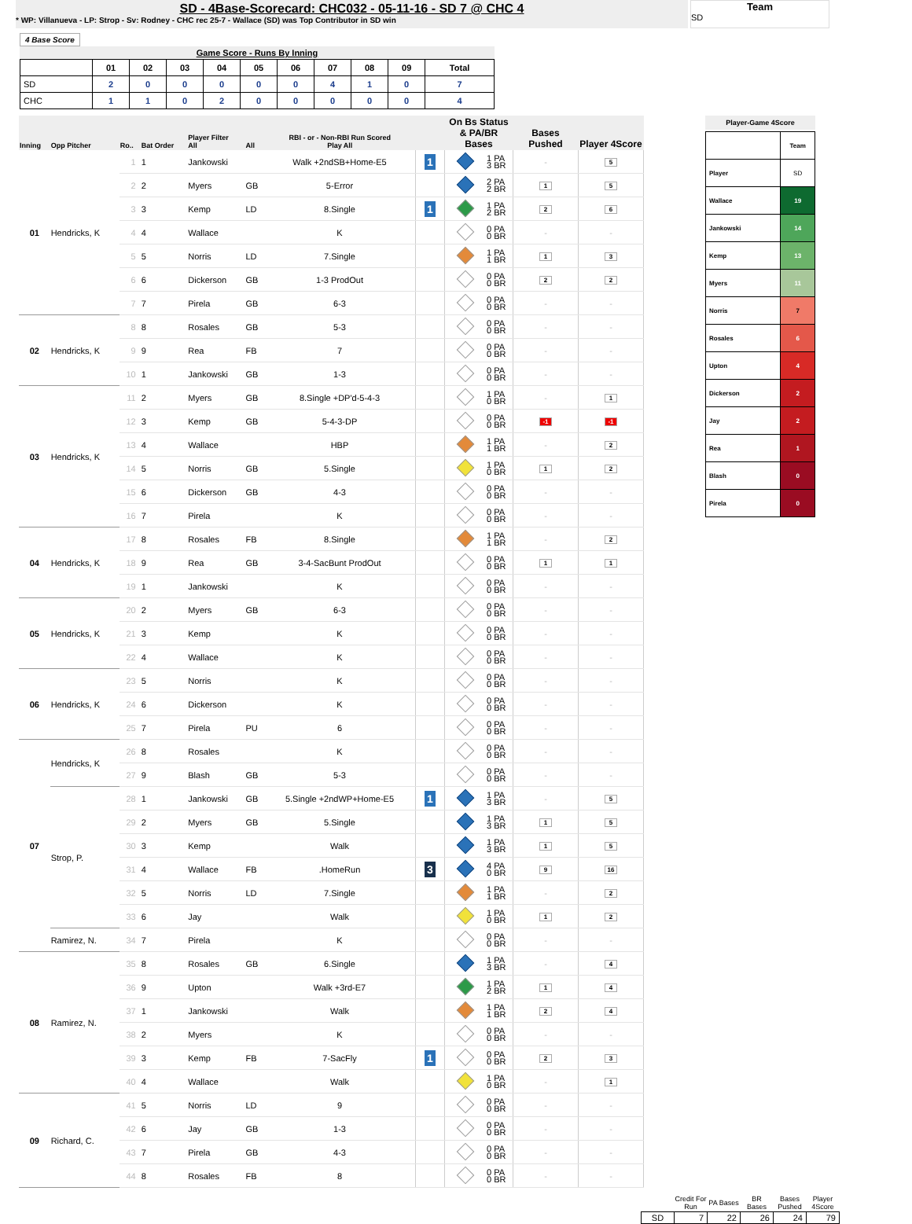SD - 4Base-Scorecard: CHC032 - 05-11-16 - SD 7 @ CHC 4
* WP: Villanueva - LP: Strop - Sv: Rodney - CHC rec 25-7 - Wallace (SD) was Top Contributor in SD win
Team
SD
4 Base Score
Game Score - Runs By Inning
| | 01 | 02 | 03 | 04 | 05 | 06 | 07 | 08 | 09 | Total |
| --- | --- | --- | --- | --- | --- | --- | --- | --- | --- | --- |
| SD | 2 | 0 | 0 | 0 | 0 | 0 | 4 | 1 | 0 | 7 |
| CHC | 1 | 1 | 0 | 2 | 0 | 0 | 0 | 0 | 0 | 4 |
| Inning | Opp Pitcher | Ro.. | Bat Order | Player Filter All | All | RBI - or - Non-RBI Run Scored Play All | | On Bs Status & PA/BR Bases | | Bases Pushed | Player 4Score |
| --- | --- | --- | --- | --- | --- | --- | --- | --- | --- | --- | --- |
| 01 | Hendricks, K | 1 | 1 | Jankowski | | Walk +2ndSB+Home-E5 | 1 | | 1 PA 3 BR | - | 5 |
| | | 2 | 2 | Myers | GB | 5-Error | | | 2 PA 2 BR | 1 | 5 |
| | | 3 | 3 | Kemp | LD | 8.Single | 1 | | 1 PA 2 BR | 2 | 6 |
| | | 4 | 4 | Wallace | | K | | | 0 PA 0 BR | - | - |
| | | 5 | 5 | Norris | LD | 7.Single | | | 1 PA 1 BR | 1 | 3 |
| | | 6 | 6 | Dickerson | GB | 1-3 ProdOut | | | 0 PA 0 BR | 2 | 2 |
| | | 7 | 7 | Pirela | GB | 6-3 | | | 0 PA 0 BR | - | - |
| 02 | Hendricks, K | 8 | 8 | Rosales | GB | 5-3 | | | 0 PA 0 BR | - | - |
| | | 9 | 9 | Rea | FB | 7 | | | 0 PA 0 BR | - | - |
| | | 10 | 1 | Jankowski | GB | 1-3 | | | 0 PA 0 BR | - | - |
| 03 | Hendricks, K | 11 | 2 | Myers | GB | 8.Single +DP'd-5-4-3 | | | 1 PA 0 BR | - | 1 |
| | | 12 | 3 | Kemp | GB | 5-4-3-DP | | | 0 PA 0 BR | -1 | -1 |
| | | 13 | 4 | Wallace | | HBP | | | 1 PA 1 BR | - | 2 |
| | | 14 | 5 | Norris | GB | 5.Single | | | 1 PA 0 BR | 1 | 2 |
| | | 15 | 6 | Dickerson | GB | 4-3 | | | 0 PA 0 BR | - | - |
| | | 16 | 7 | Pirela | | K | | | 0 PA 0 BR | - | - |
| 04 | Hendricks, K | 17 | 8 | Rosales | FB | 8.Single | | | 1 PA 1 BR | - | 2 |
| | | 18 | 9 | Rea | GB | 3-4-SacBunt ProdOut | | | 0 PA 0 BR | 1 | 1 |
| | | 19 | 1 | Jankowski | | K | | | 0 PA 0 BR | - | - |
| 05 | Hendricks, K | 20 | 2 | Myers | GB | 6-3 | | | 0 PA 0 BR | - | - |
| | | 21 | 3 | Kemp | | K | | | 0 PA 0 BR | - | - |
| | | 22 | 4 | Wallace | | K | | | 0 PA 0 BR | - | - |
| 06 | Hendricks, K | 23 | 5 | Norris | | K | | | 0 PA 0 BR | - | - |
| | | 24 | 6 | Dickerson | | K | | | 0 PA 0 BR | - | - |
| | | 25 | 7 | Pirela | PU | 6 | | | 0 PA 0 BR | - | - |
| 07 | Hendricks, K | 26 | 8 | Rosales | | K | | | 0 PA 0 BR | - | - |
| | | 27 | 9 | Blash | GB | 5-3 | | | 0 PA 0 BR | - | - |
| | Strop, P. | 28 | 1 | Jankowski | GB | 5.Single +2ndWP+Home-E5 | 1 | | 1 PA 3 BR | - | 5 |
| | | 29 | 2 | Myers | GB | 5.Single | | | 1 PA 3 BR | 1 | 5 |
| | | 30 | 3 | Kemp | | Walk | | | 1 PA 3 BR | 1 | 5 |
| | | 31 | 4 | Wallace | FB | .HomeRun | 3 | | 4 PA 0 BR | 9 | 16 |
| | | 32 | 5 | Norris | LD | 7.Single | | | 1 PA 1 BR | - | 2 |
| | | 33 | 6 | Jay | | Walk | | | 1 PA 0 BR | 1 | 2 |
| | Ramirez, N. | 34 | 7 | Pirela | | K | | | 0 PA 0 BR | - | - |
| 08 | Ramirez, N. | 35 | 8 | Rosales | GB | 6.Single | | | 1 PA 3 BR | - | 4 |
| | | 36 | 9 | Upton | | Walk +3rd-E7 | | | 1 PA 2 BR | 1 | 4 |
| | | 37 | 1 | Jankowski | | Walk | | | 1 PA 1 BR | 2 | 4 |
| | | 38 | 2 | Myers | | K | | | 0 PA 0 BR | - | - |
| | | 39 | 3 | Kemp | FB | 7-SacFly | 1 | | 0 PA 0 BR | 2 | 3 |
| | | 40 | 4 | Wallace | | Walk | | | 1 PA 0 BR | - | 1 |
| 09 | Richard, C. | 41 | 5 | Norris | LD | 9 | | | 0 PA 0 BR | - | - |
| | | 42 | 6 | Jay | GB | 1-3 | | | 0 PA 0 BR | - | - |
| | | 43 | 7 | Pirela | GB | 4-3 | | | 0 PA 0 BR | - | - |
| | | 44 | 8 | Rosales | FB | 8 | | | 0 PA 0 BR | - | - |
Player-Game 4Score
| | Team |
| Player | SD |
| Wallace | 19 |
| Jankowski | 14 |
| Kemp | 13 |
| Myers | 11 |
| Norris | 7 |
| Rosales | 6 |
| Upton | 4 |
| Dickerson | 2 |
| Jay | 2 |
| Rea | 1 |
| Blash | 0 |
| Pirela | 0 |
| | Credit For Run | PA Bases | BR Bases | Bases Pushed | Player 4Score |
| --- | --- | --- | --- | --- | --- |
| SD | 7 | 22 | 26 | 24 | 79 |